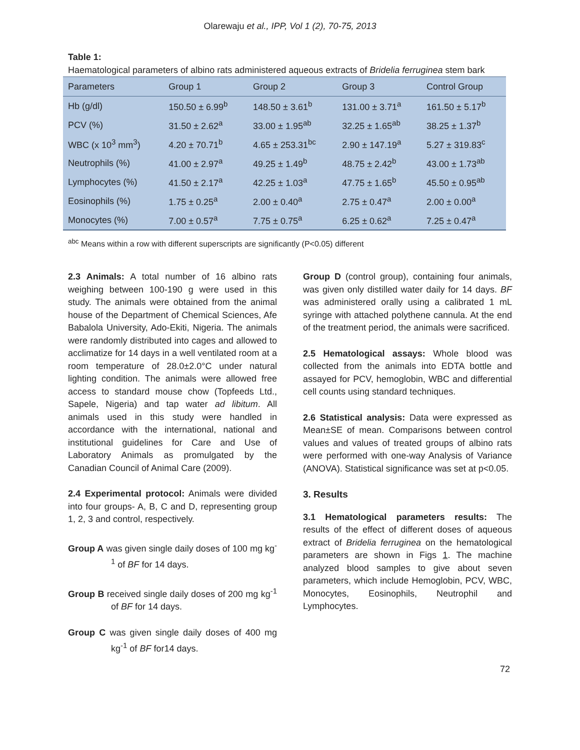Olarewaju et al., IPP, Vol 1 (2), 70-75, 2013
Table 1:
Haematological parameters of albino rats administered aqueous extracts of Bridelia ferruginea stem bark
| Parameters | Group 1 | Group 2 | Group 3 | Control Group |
| --- | --- | --- | --- | --- |
| Hb (g/dl) | 150.50 ± 6.99<sup>b</sup> | 148.50 ± 3.61<sup>b</sup> | 131.00 ± 3.71<sup>a</sup> | 161.50 ± 5.17<sup>b</sup> |
| PCV (%) | 31.50 ± 2.62<sup>a</sup> | 33.00 ± 1.95<sup>ab</sup> | 32.25 ± 1.65<sup>ab</sup> | 38.25 ± 1.37<sup>b</sup> |
| WBC (x 10<sup>3</sup> mm<sup>3</sup>) | 4.20 ± 70.71<sup>b</sup> | 4.65 ± 253.31<sup>bc</sup> | 2.90 ± 147.19<sup>a</sup> | 5.27 ± 319.83<sup>c</sup> |
| Neutrophils (%) | 41.00 ± 2.97<sup>a</sup> | 49.25 ± 1.49<sup>b</sup> | 48.75 ± 2.42<sup>b</sup> | 43.00 ± 1.73<sup>ab</sup> |
| Lymphocytes (%) | 41.50 ± 2.17<sup>a</sup> | 42.25 ± 1.03<sup>a</sup> | 47.75 ± 1.65<sup>b</sup> | 45.50 ± 0.95<sup>ab</sup> |
| Eosinophils (%) | 1.75 ± 0.25<sup>a</sup> | 2.00 ± 0.40<sup>a</sup> | 2.75 ± 0.47<sup>a</sup> | 2.00 ± 0.00<sup>a</sup> |
| Monocytes (%) | 7.00 ± 0.57<sup>a</sup> | 7.75 ± 0.75<sup>a</sup> | 6.25 ± 0.62<sup>a</sup> | 7.25 ± 0.47<sup>a</sup> |
<sup>abc</sup> Means within a row with different superscripts are significantly (P<0.05) different
2.3 Animals: A total number of 16 albino rats weighing between 100-190 g were used in this study. The animals were obtained from the animal house of the Department of Chemical Sciences, Afe Babalola University, Ado-Ekiti, Nigeria. The animals were randomly distributed into cages and allowed to acclimatize for 14 days in a well ventilated room at a room temperature of 28.0±2.0°C under natural lighting condition. The animals were allowed free access to standard mouse chow (Topfeeds Ltd., Sapele, Nigeria) and tap water ad libitum. All animals used in this study were handled in accordance with the international, national and institutional guidelines for Care and Use of Laboratory Animals as promulgated by the Canadian Council of Animal Care (2009).
2.4 Experimental protocol: Animals were divided into four groups- A, B, C and D, representing group 1, 2, 3 and control, respectively.
Group A was given single daily doses of 100 mg kg<sup>-1</sup> of BF for 14 days.
Group B received single daily doses of 200 mg kg<sup>-1</sup> of BF for 14 days.
Group C was given single daily doses of 400 mg kg<sup>-1</sup> of BF for14 days.
Group D (control group), containing four animals, was given only distilled water daily for 14 days. BF was administered orally using a calibrated 1 mL syringe with attached polythene cannula. At the end of the treatment period, the animals were sacrificed.
2.5 Hematological assays: Whole blood was collected from the animals into EDTA bottle and assayed for PCV, hemoglobin, WBC and differential cell counts using standard techniques.
2.6 Statistical analysis: Data were expressed as Mean±SE of mean. Comparisons between control values and values of treated groups of albino rats were performed with one-way Analysis of Variance (ANOVA). Statistical significance was set at p<0.05.
3. Results
3.1 Hematological parameters results: The results of the effect of different doses of aqueous extract of Bridelia ferruginea on the hematological parameters are shown in Figs 1. The machine analyzed blood samples to give about seven parameters, which include Hemoglobin, PCV, WBC, Monocytes, Eosinophils, Neutrophil and Lymphocytes.
72